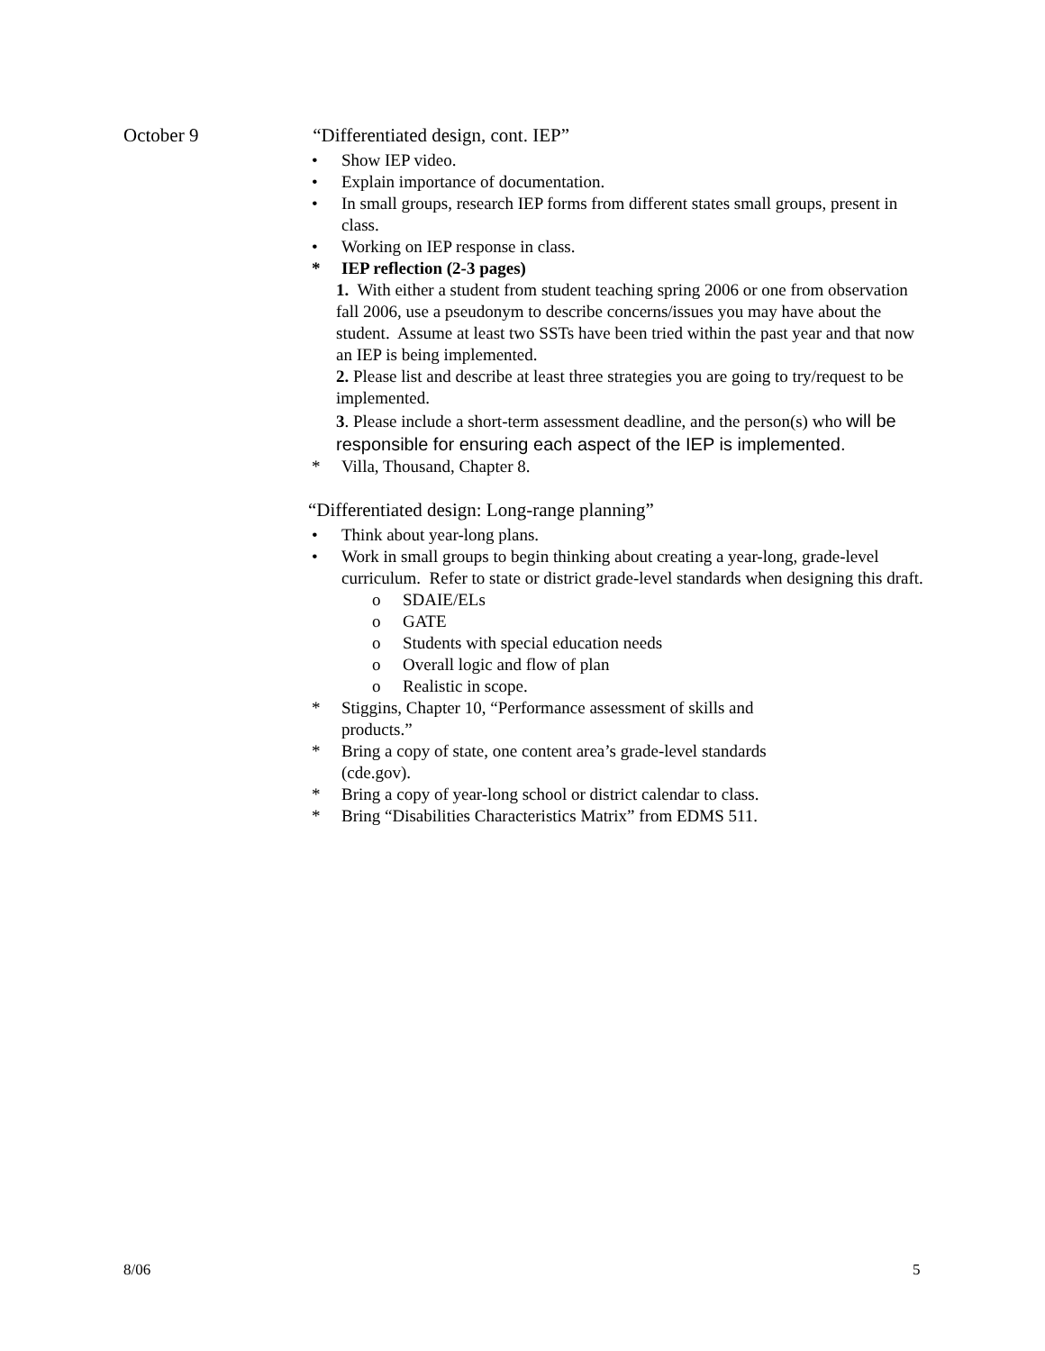October 9 “Differentiated design, cont. IEP”
• Show IEP video.
• Explain importance of documentation.
• In small groups, research IEP forms from different states small groups, present in class.
• Working on IEP response in class.
* IEP reflection (2-3 pages)
1. With either a student from student teaching spring 2006 or one from observation fall 2006, use a pseudonym to describe concerns/issues you may have about the student. Assume at least two SSTs have been tried within the past year and that now an IEP is being implemented.
2. Please list and describe at least three strategies you are going to try/request to be implemented.
3. Please include a short-term assessment deadline, and the person(s) who will be responsible for ensuring each aspect of the IEP is implemented.
* Villa, Thousand, Chapter 8.
“Differentiated design: Long-range planning”
• Think about year-long plans.
• Work in small groups to begin thinking about creating a year-long, grade-level curriculum. Refer to state or district grade-level standards when designing this draft.
o SDAIE/ELs
o GATE
o Students with special education needs
o Overall logic and flow of plan
o Realistic in scope.
* Stiggins, Chapter 10, “Performance assessment of skills and products.”
* Bring a copy of state, one content area’s grade-level standards (cde.gov).
* Bring a copy of year-long school or district calendar to class.
* Bring “Disabilities Characteristics Matrix” from EDMS 511.
8/06 5